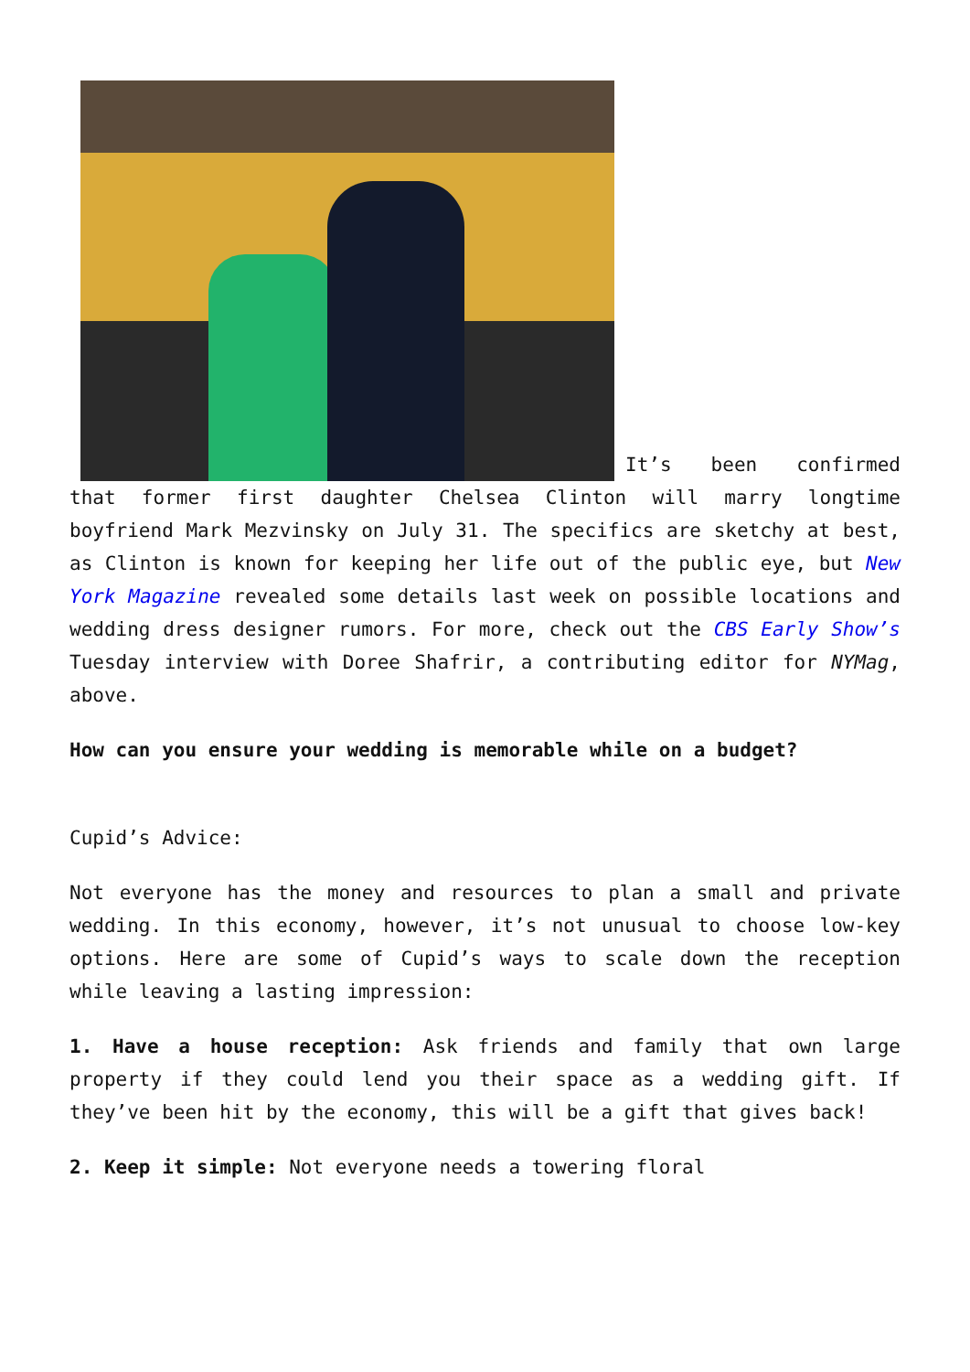It’s been confirmed that former first daughter Chelsea Clinton will marry longtime boyfriend Mark Mezvinsky on July 31. The specifics are sketchy at best, as Clinton is known for keeping her life out of the public eye, but New York Magazine revealed some details last week on possible locations and wedding dress designer rumors. For more, check out the CBS Early Show’s Tuesday interview with Doree Shafrir, a contributing editor for NYMag, above.
How can you ensure your wedding is memorable while on a budget?
Cupid’s Advice:
Not everyone has the money and resources to plan a small and private wedding. In this economy, however, it’s not unusual to choose low-key options. Here are some of Cupid’s ways to scale down the reception while leaving a lasting impression:
1. Have a house reception: Ask friends and family that own large property if they could lend you their space as a wedding gift. If they’ve been hit by the economy, this will be a gift that gives back!
2. Keep it simple: Not everyone needs a towering floral